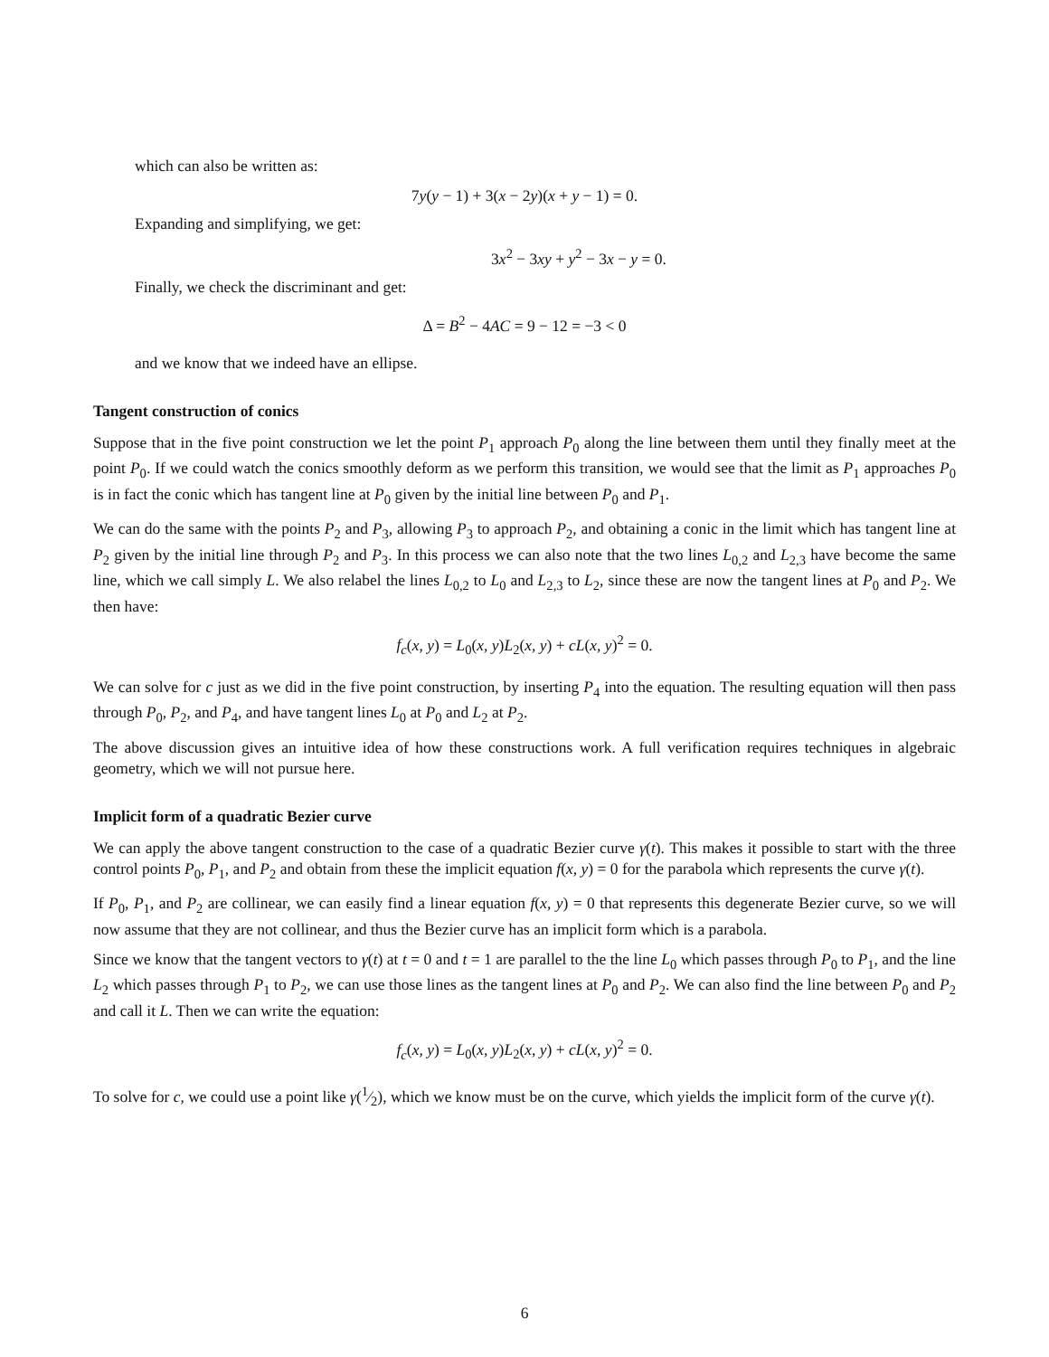which can also be written as:
7y(y − 1) + 3(x − 2y)(x + y − 1) = 0.
Expanding and simplifying, we get:
3x<sup>2</sup> − 3xy + y<sup>2</sup> − 3x − y = 0.
Finally, we check the discriminant and get:
Δ = B<sup>2</sup> − 4AC = 9 − 12 = −3 < 0
and we know that we indeed have an ellipse.
Tangent construction of conics
Suppose that in the five point construction we let the point P<sub>1</sub> approach P<sub>0</sub> along the line between them until they finally meet at the point P<sub>0</sub>. If we could watch the conics smoothly deform as we perform this transition, we would see that the limit as P<sub>1</sub> approaches P<sub>0</sub> is in fact the conic which has tangent line at P<sub>0</sub> given by the initial line between P<sub>0</sub> and P<sub>1</sub>.
We can do the same with the points P<sub>2</sub> and P<sub>3</sub>, allowing P<sub>3</sub> to approach P<sub>2</sub>, and obtaining a conic in the limit which has tangent line at P<sub>2</sub> given by the initial line through P<sub>2</sub> and P<sub>3</sub>. In this process we can also note that the two lines L<sub>0,2</sub> and L<sub>2,3</sub> have become the same line, which we call simply L. We also relabel the lines L<sub>0,2</sub> to L<sub>0</sub> and L<sub>2,3</sub> to L<sub>2</sub>, since these are now the tangent lines at P<sub>0</sub> and P<sub>2</sub>. We then have:
f<sub>c</sub>(x, y) = L<sub>0</sub>(x, y)L<sub>2</sub>(x, y) + cL(x, y)<sup>2</sup> = 0.
We can solve for c just as we did in the five point construction, by inserting P<sub>4</sub> into the equation. The resulting equation will then pass through P<sub>0</sub>, P<sub>2</sub>, and P<sub>4</sub>, and have tangent lines L<sub>0</sub> at P<sub>0</sub> and L<sub>2</sub> at P<sub>2</sub>.
The above discussion gives an intuitive idea of how these constructions work. A full verification requires techniques in algebraic geometry, which we will not pursue here.
Implicit form of a quadratic Bezier curve
We can apply the above tangent construction to the case of a quadratic Bezier curve γ(t). This makes it possible to start with the three control points P<sub>0</sub>, P<sub>1</sub>, and P<sub>2</sub> and obtain from these the implicit equation f(x, y) = 0 for the parabola which represents the curve γ(t).
If P<sub>0</sub>, P<sub>1</sub>, and P<sub>2</sub> are collinear, we can easily find a linear equation f(x, y) = 0 that represents this degenerate Bezier curve, so we will now assume that they are not collinear, and thus the Bezier curve has an implicit form which is a parabola.
Since we know that the tangent vectors to γ(t) at t = 0 and t = 1 are parallel to the the line L<sub>0</sub> which passes through P<sub>0</sub> to P<sub>1</sub>, and the line L<sub>2</sub> which passes through P<sub>1</sub> to P<sub>2</sub>, we can use those lines as the tangent lines at P<sub>0</sub> and P<sub>2</sub>. We can also find the line between P<sub>0</sub> and P<sub>2</sub> and call it L. Then we can write the equation:
f<sub>c</sub>(x, y) = L<sub>0</sub>(x, y)L<sub>2</sub>(x, y) + cL(x, y)<sup>2</sup> = 0.
To solve for c, we could use a point like γ(1⁄2), which we know must be on the curve, which yields the implicit form of the curve γ(t).
6